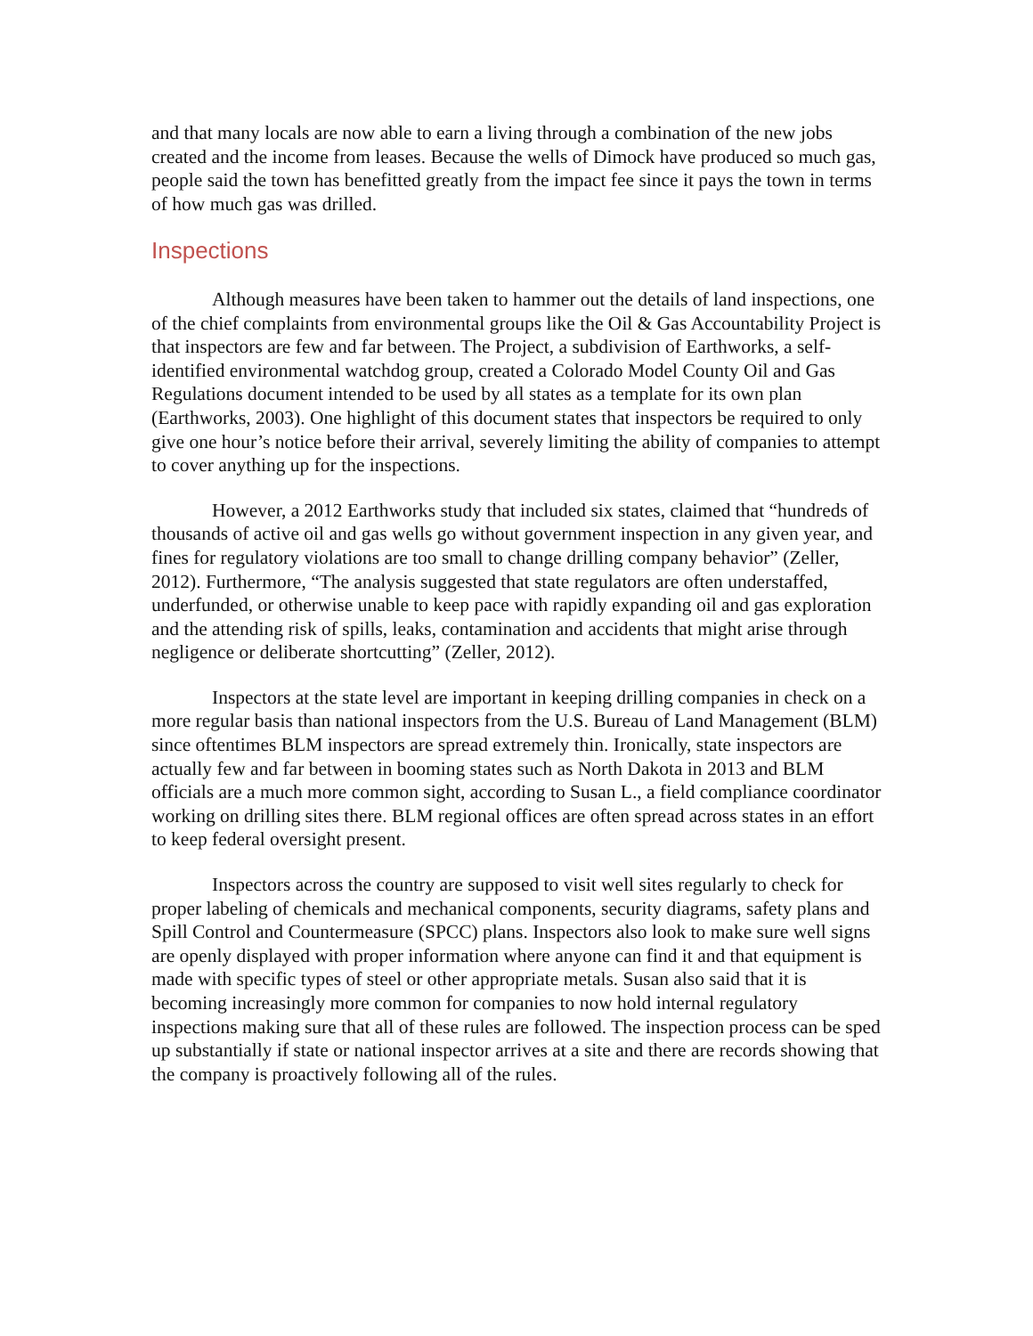and that many locals are now able to earn a living through a combination of the new jobs created and the income from leases. Because the wells of Dimock have produced so much gas, people said the town has benefitted greatly from the impact fee since it pays the town in terms of how much gas was drilled.
Inspections
Although measures have been taken to hammer out the details of land inspections, one of the chief complaints from environmental groups like the Oil & Gas Accountability Project is that inspectors are few and far between. The Project, a subdivision of Earthworks, a self-identified environmental watchdog group, created a Colorado Model County Oil and Gas Regulations document intended to be used by all states as a template for its own plan (Earthworks, 2003). One highlight of this document states that inspectors be required to only give one hour’s notice before their arrival, severely limiting the ability of companies to attempt to cover anything up for the inspections.
However, a 2012 Earthworks study that included six states, claimed that “hundreds of thousands of active oil and gas wells go without government inspection in any given year, and fines for regulatory violations are too small to change drilling company behavior” (Zeller, 2012). Furthermore, “The analysis suggested that state regulators are often understaffed, underfunded, or otherwise unable to keep pace with rapidly expanding oil and gas exploration and the attending risk of spills, leaks, contamination and accidents that might arise through negligence or deliberate shortcutting” (Zeller, 2012).
Inspectors at the state level are important in keeping drilling companies in check on a more regular basis than national inspectors from the U.S. Bureau of Land Management (BLM) since oftentimes BLM inspectors are spread extremely thin. Ironically, state inspectors are actually few and far between in booming states such as North Dakota in 2013 and BLM officials are a much more common sight, according to Susan L., a field compliance coordinator working on drilling sites there. BLM regional offices are often spread across states in an effort to keep federal oversight present.
Inspectors across the country are supposed to visit well sites regularly to check for proper labeling of chemicals and mechanical components, security diagrams, safety plans and Spill Control and Countermeasure (SPCC) plans. Inspectors also look to make sure well signs are openly displayed with proper information where anyone can find it and that equipment is made with specific types of steel or other appropriate metals. Susan also said that it is becoming increasingly more common for companies to now hold internal regulatory inspections making sure that all of these rules are followed. The inspection process can be sped up substantially if state or national inspector arrives at a site and there are records showing that the company is proactively following all of the rules.